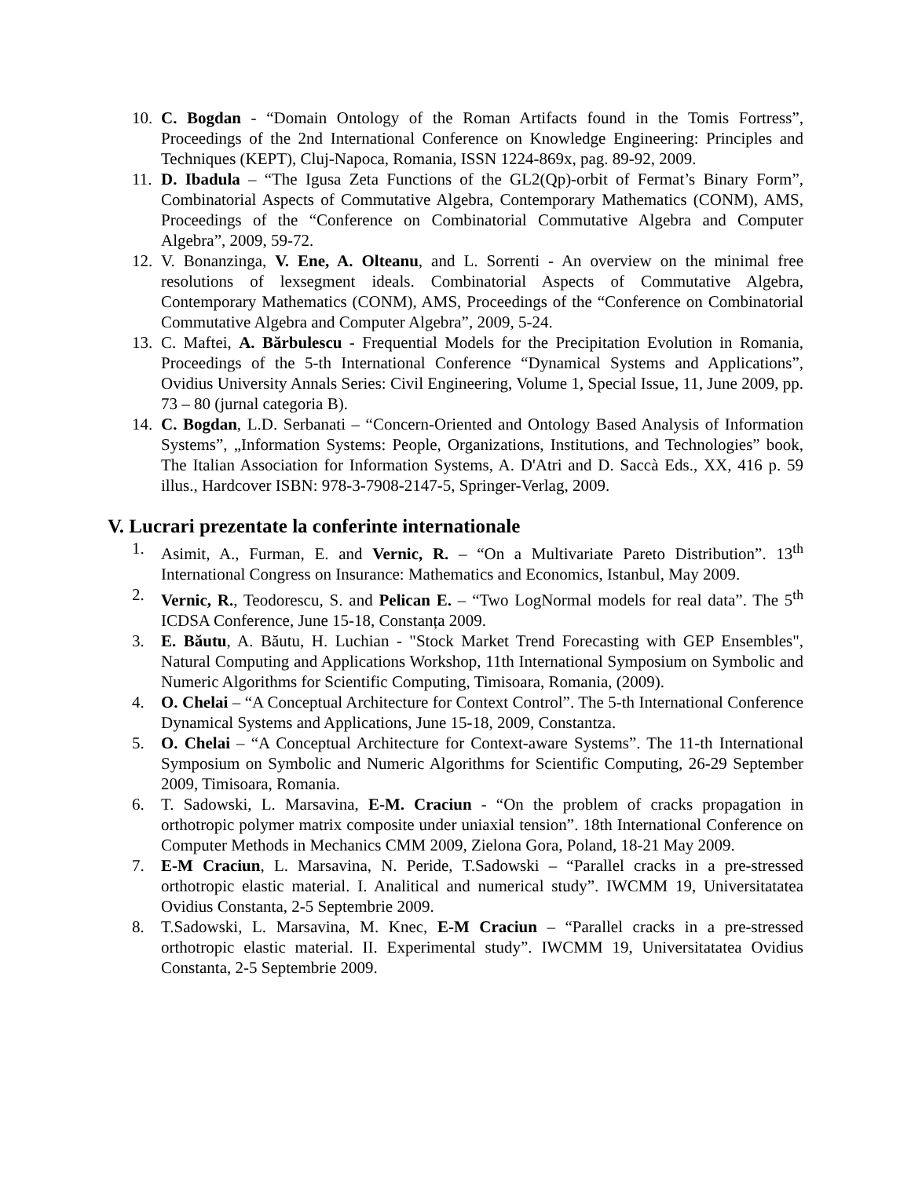10. C. Bogdan - “Domain Ontology of the Roman Artifacts found in the Tomis Fortress”, Proceedings of the 2nd International Conference on Knowledge Engineering: Principles and Techniques (KEPT), Cluj-Napoca, Romania, ISSN 1224-869x, pag. 89-92, 2009.
11. D. Ibadula – “The Igusa Zeta Functions of the GL2(Qp)-orbit of Fermat’s Binary Form”, Combinatorial Aspects of Commutative Algebra, Contemporary Mathematics (CONM), AMS, Proceedings of the “Conference on Combinatorial Commutative Algebra and Computer Algebra”, 2009, 59-72.
12. V. Bonanzinga, V. Ene, A. Olteanu, and L. Sorrenti - An overview on the minimal free resolutions of lexsegment ideals. Combinatorial Aspects of Commutative Algebra, Contemporary Mathematics (CONM), AMS, Proceedings of the “Conference on Combinatorial Commutative Algebra and Computer Algebra”, 2009, 5-24.
13. C. Maftei, A. Bărbulescu - Frequential Models for the Precipitation Evolution in Romania, Proceedings of the 5-th International Conference “Dynamical Systems and Applications”, Ovidius University Annals Series: Civil Engineering, Volume 1, Special Issue, 11, June 2009, pp. 73 – 80 (jurnal categoria B).
14. C. Bogdan, L.D. Serbanati – “Concern-Oriented and Ontology Based Analysis of Information Systems”, „Information Systems: People, Organizations, Institutions, and Technologies” book, The Italian Association for Information Systems, A. D'Atri and D. Saccà Eds., XX, 416 p. 59 illus., Hardcover ISBN: 978-3-7908-2147-5, Springer-Verlag, 2009.
V. Lucrari prezentate la conferinte internationale
1. Asimit, A., Furman, E. and Vernic, R. – “On a Multivariate Pareto Distribution”. 13<sup>th</sup> International Congress on Insurance: Mathematics and Economics, Istanbul, May 2009.
2. Vernic, R., Teodorescu, S. and Pelican E. – “Two LogNormal models for real data”. The 5<sup>th</sup> ICDSA Conference, June 15-18, Constanța 2009.
3. E. Băutu, A. Băutu, H. Luchian - "Stock Market Trend Forecasting with GEP Ensembles", Natural Computing and Applications Workshop, 11th International Symposium on Symbolic and Numeric Algorithms for Scientific Computing, Timisoara, Romania, (2009).
4. O. Chelai – “A Conceptual Architecture for Context Control”. The 5-th International Conference Dynamical Systems and Applications, June 15-18, 2009, Constantza.
5. O. Chelai – “A Conceptual Architecture for Context-aware Systems”. The 11-th International Symposium on Symbolic and Numeric Algorithms for Scientific Computing, 26-29 September 2009, Timisoara, Romania.
6. T. Sadowski, L. Marsavina, E-M. Craciun - “On the problem of cracks propagation in orthotropic polymer matrix composite under uniaxial tension”. 18th International Conference on Computer Methods in Mechanics CMM 2009, Zielona Gora, Poland, 18-21 May 2009.
7. E-M Craciun, L. Marsavina, N. Peride, T.Sadowski – “Parallel cracks in a pre-stressed orthotropic elastic material. I. Analitical and numerical study”. IWCMM 19, Universitatatea Ovidius Constanta, 2-5 Septembrie 2009.
8. T.Sadowski, L. Marsavina, M. Knec, E-M Craciun – “Parallel cracks in a pre-stressed orthotropic elastic material. II. Experimental study”. IWCMM 19, Universitatatea Ovidius Constanta, 2-5 Septembrie 2009.